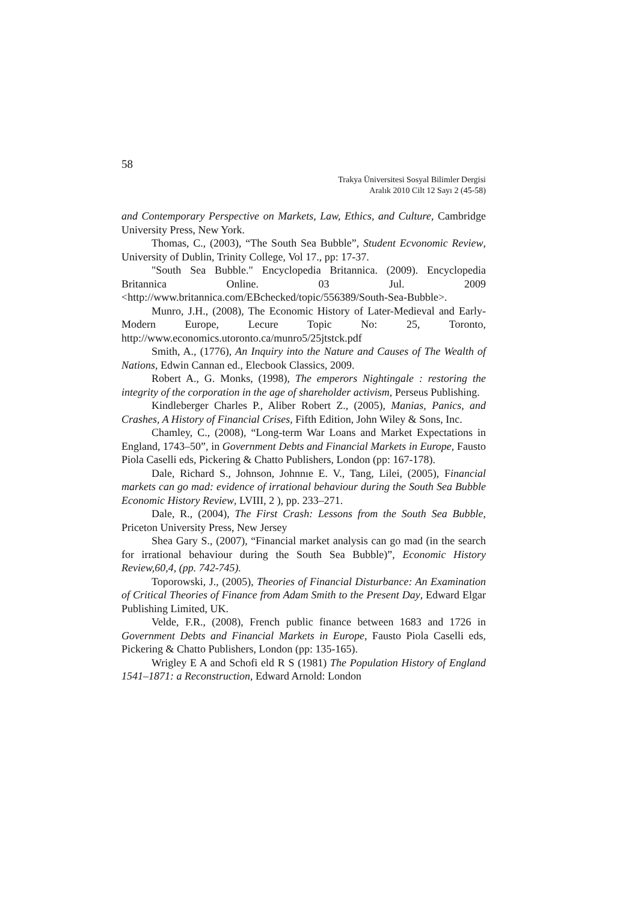58
Trakya Üniversitesi Sosyal Bilimler Dergisi
Aralık 2010 Cilt 12 Sayı 2 (45-58)
and Contemporary Perspective on Markets, Law, Ethics, and Culture, Cambridge University Press, New York.
Thomas, C., (2003), “The South Sea Bubble”, Student Ecvonomic Review, University of Dublin, Trinity College, Vol 17., pp: 17-37.
"South Sea Bubble." Encyclopedia Britannica. (2009). Encyclopedia Britannica Online. 03 Jul. 2009 <http://www.britannica.com/EBchecked/topic/556389/South-Sea-Bubble>.
Munro, J.H., (2008), The Economic History of Later-Medieval and Early-Modern Europe, Lecure Topic No: 25, Toronto, http://www.economics.utoronto.ca/munro5/25jtstck.pdf
Smith, A., (1776), An Inquiry into the Nature and Causes of The Wealth of Nations, Edwin Cannan ed., Elecbook Classics, 2009.
Robert A., G. Monks, (1998), The emperors Nightingale : restoring the integrity of the corporation in the age of shareholder activism, Perseus Publishing.
Kindleberger Charles P., Aliber Robert Z., (2005), Manias, Panics, and Crashes, A History of Financial Crises, Fifth Edition, John Wiley & Sons, Inc.
Chamley, C., (2008), “Long-term War Loans and Market Expectations in England, 1743–50”, in Government Debts and Financial Markets in Europe, Fausto Piola Caselli eds, Pickering & Chatto Publishers, London (pp: 167-178).
Dale, Richard S., Johnson, Johnnıe E. V., Tang, Lilei, (2005), Financial markets can go mad: evidence of irrational behaviour during the South Sea Bubble Economic History Review, LVIII, 2 ), pp. 233–271.
Dale, R., (2004), The First Crash: Lessons from the South Sea Bubble, Priceton University Press, New Jersey
Shea Gary S., (2007), “Financial market analysis can go mad (in the search for irrational behaviour during the South Sea Bubble)”, Economic History Review,60,4, (pp. 742-745).
Toporowski, J., (2005), Theories of Financial Disturbance: An Examination of Critical Theories of Finance from Adam Smith to the Present Day, Edward Elgar Publishing Limited, UK.
Velde, F.R., (2008), French public finance between 1683 and 1726 in Government Debts and Financial Markets in Europe, Fausto Piola Caselli eds, Pickering & Chatto Publishers, London (pp: 135-165).
Wrigley E A and Schofi eld R S (1981) The Population History of England 1541–1871: a Reconstruction, Edward Arnold: London